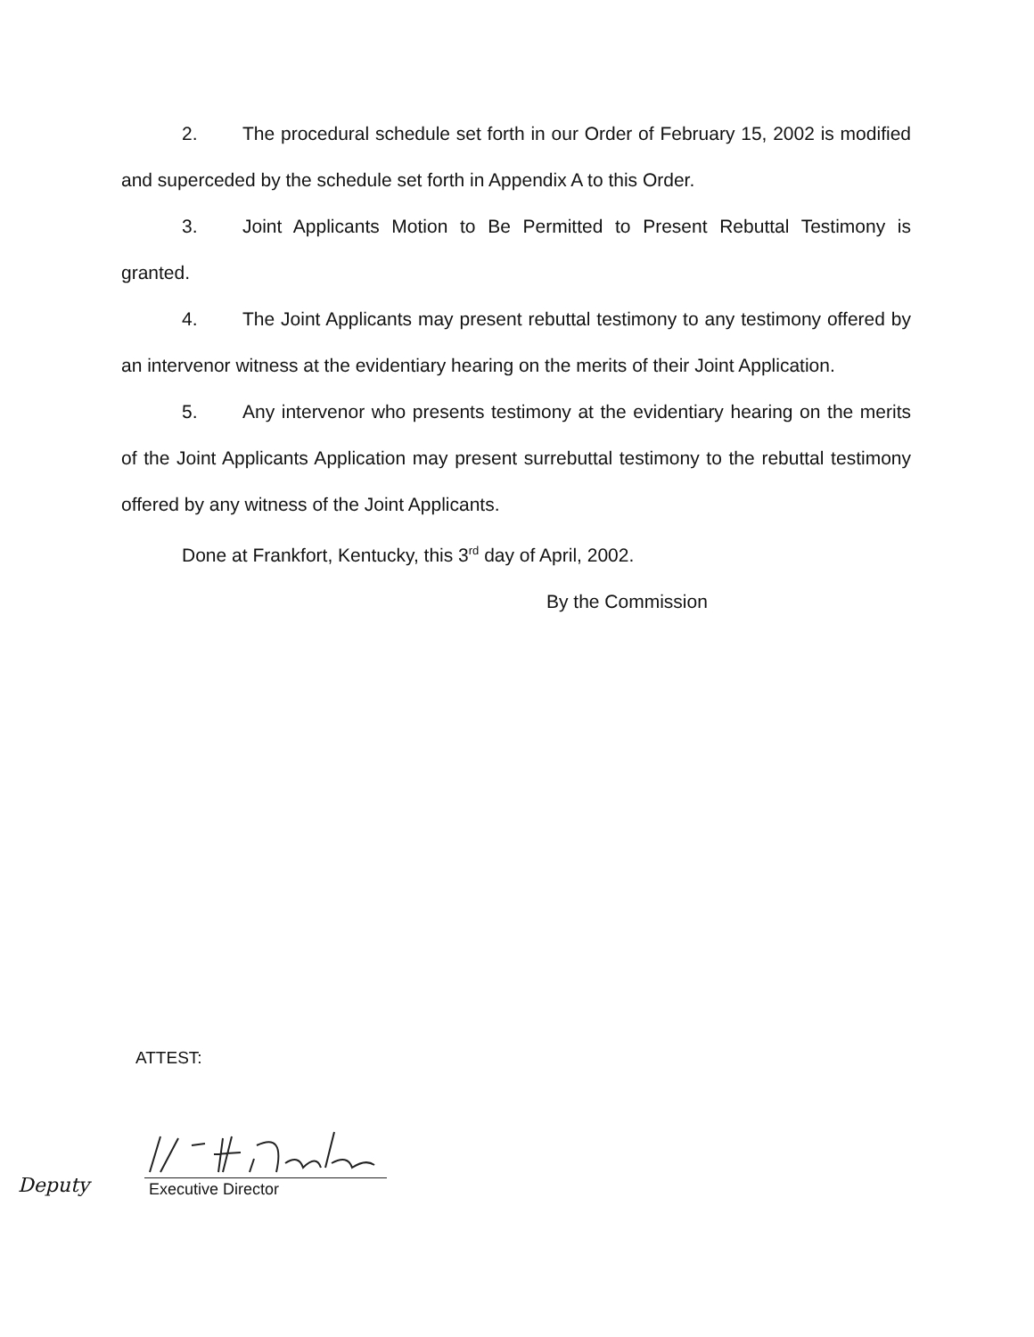2. The procedural schedule set forth in our Order of February 15, 2002 is modified and superceded by the schedule set forth in Appendix A to this Order.
3. Joint Applicants Motion to Be Permitted to Present Rebuttal Testimony is granted.
4. The Joint Applicants may present rebuttal testimony to any testimony offered by an intervenor witness at the evidentiary hearing on the merits of their Joint Application.
5. Any intervenor who presents testimony at the evidentiary hearing on the merits of the Joint Applicants Application may present surrebuttal testimony to the rebuttal testimony offered by any witness of the Joint Applicants.
Done at Frankfort, Kentucky, this 3<sup>rd</sup> day of April, 2002.
By the Commission
ATTEST:
Deputy Executive Director